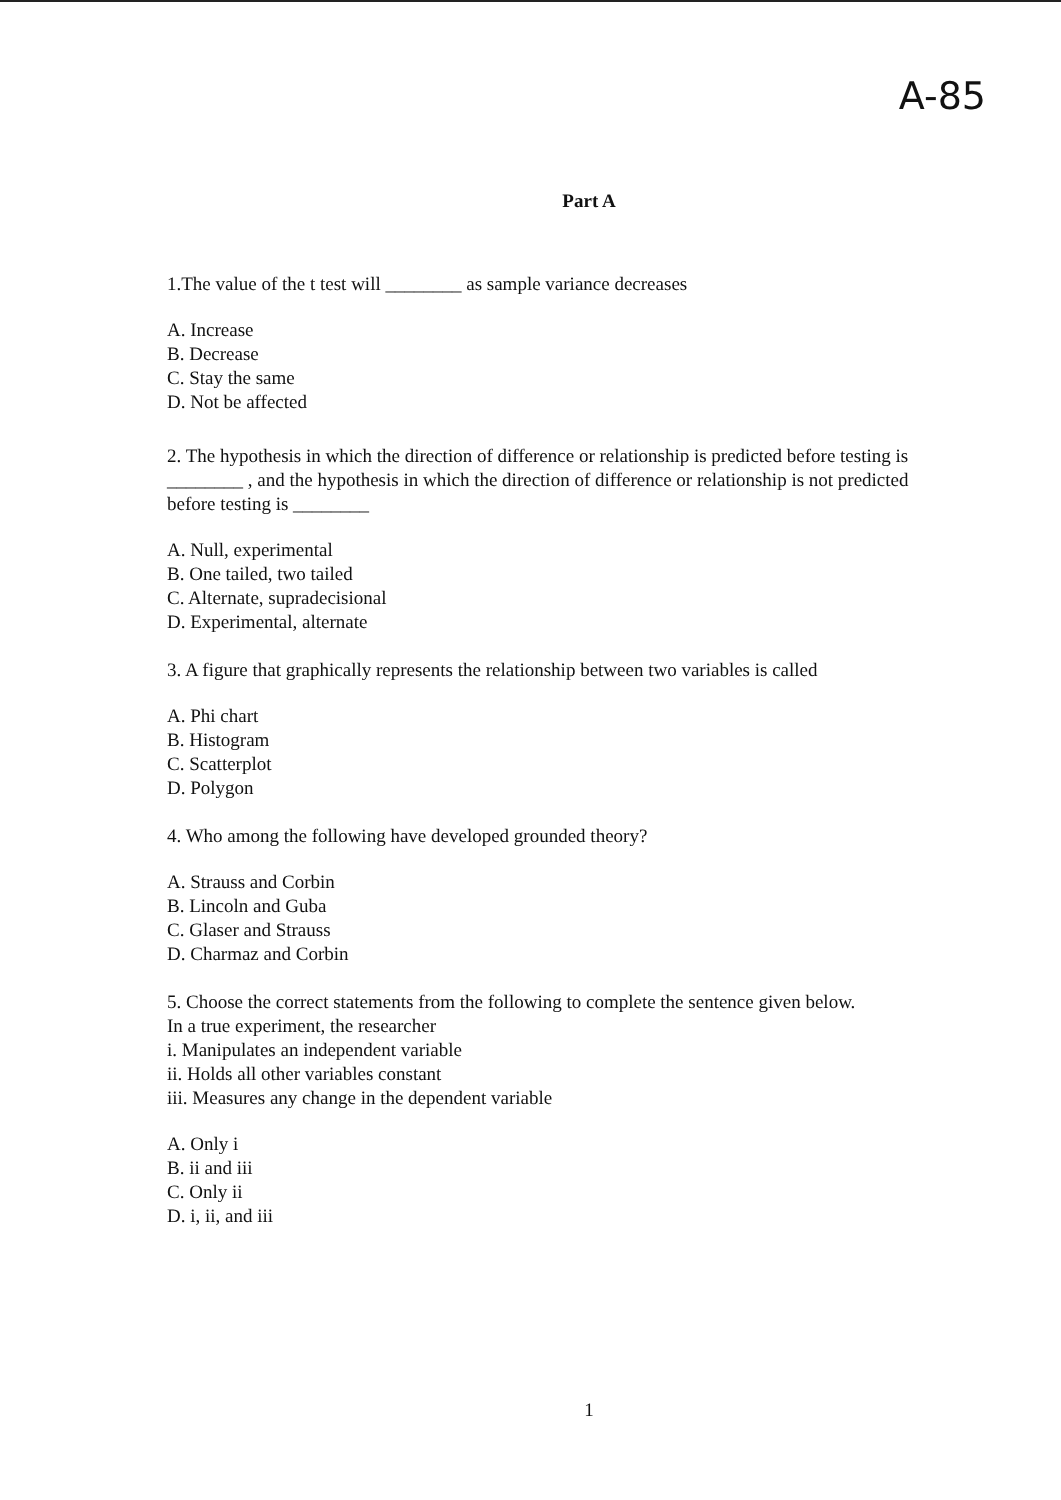A-85
Part A
1.The value of the t test will ________ as sample variance decreases
A. Increase
B. Decrease
C. Stay the same
D. Not be affected
2. The hypothesis in which the direction of difference or relationship is predicted before testing is ________ , and the hypothesis in which the direction of difference or relationship is not predicted before testing is ________
A. Null, experimental
B. One tailed, two tailed
C. Alternate, supradecisional
D. Experimental, alternate
3. A figure that graphically represents the relationship between two variables is called
A. Phi chart
B. Histogram
C. Scatterplot
D. Polygon
4. Who among the following have developed grounded theory?
A. Strauss and Corbin
B. Lincoln and Guba
C. Glaser and Strauss
D. Charmaz and Corbin
5. Choose the correct statements from the following to complete the sentence given below.
In a true experiment, the researcher
i. Manipulates an independent variable
ii. Holds all other variables constant
iii. Measures any change in the dependent variable
A. Only i
B. ii and iii
C. Only ii
D. i, ii, and iii
1